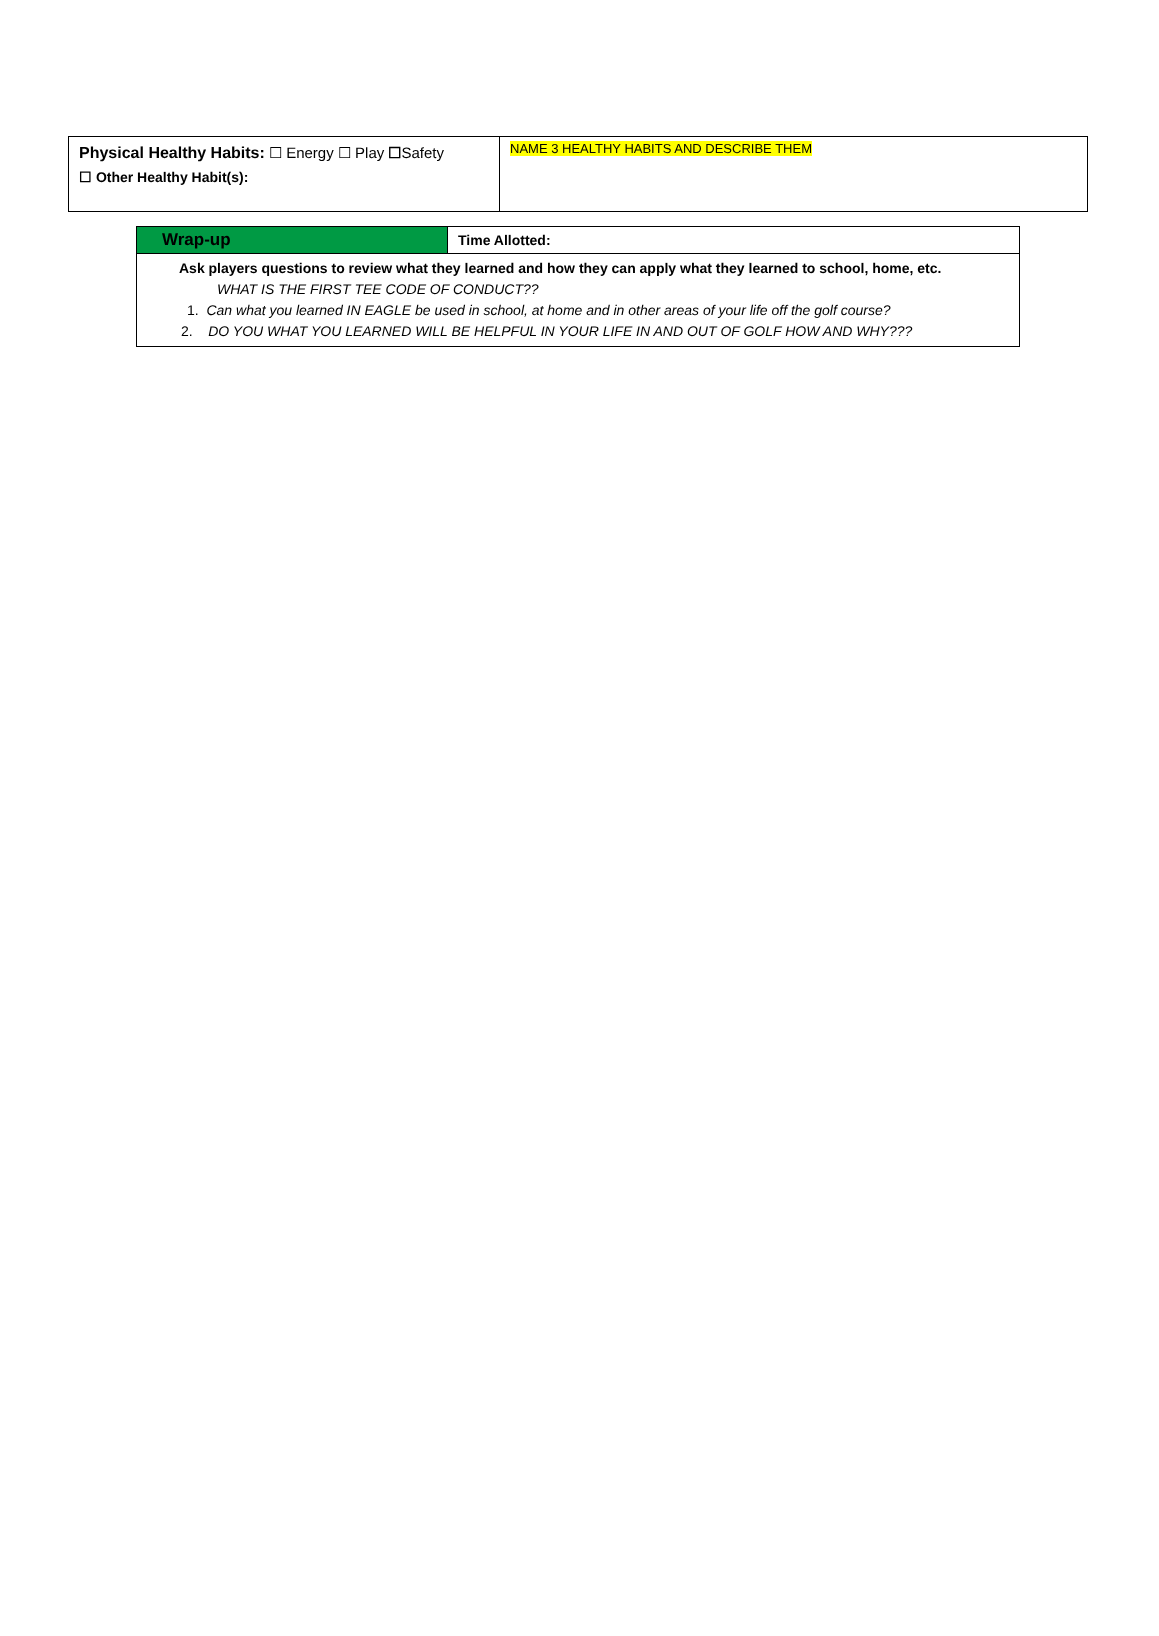| Physical Healthy Habits: ☐ Energy ☐ Play ☐ Safety ☐ Other Healthy Habit(s): | NAME 3 HEALTHY HABITS AND DESCRIBE THEM |
| Wrap-up | Time Allotted: |
| Ask players questions to review what they learned and how they can apply what they learned to school, home, etc. WHAT IS THE FIRST TEE CODE OF CONDUCT?? 1. Can what you learned IN EAGLE be used in school, at home and in other areas of your life off the golf course? 2. DO YOU WHAT YOU LEARNED WILL BE HELPFUL IN YOUR LIFE IN AND OUT OF GOLF HOW AND WHY??? | |